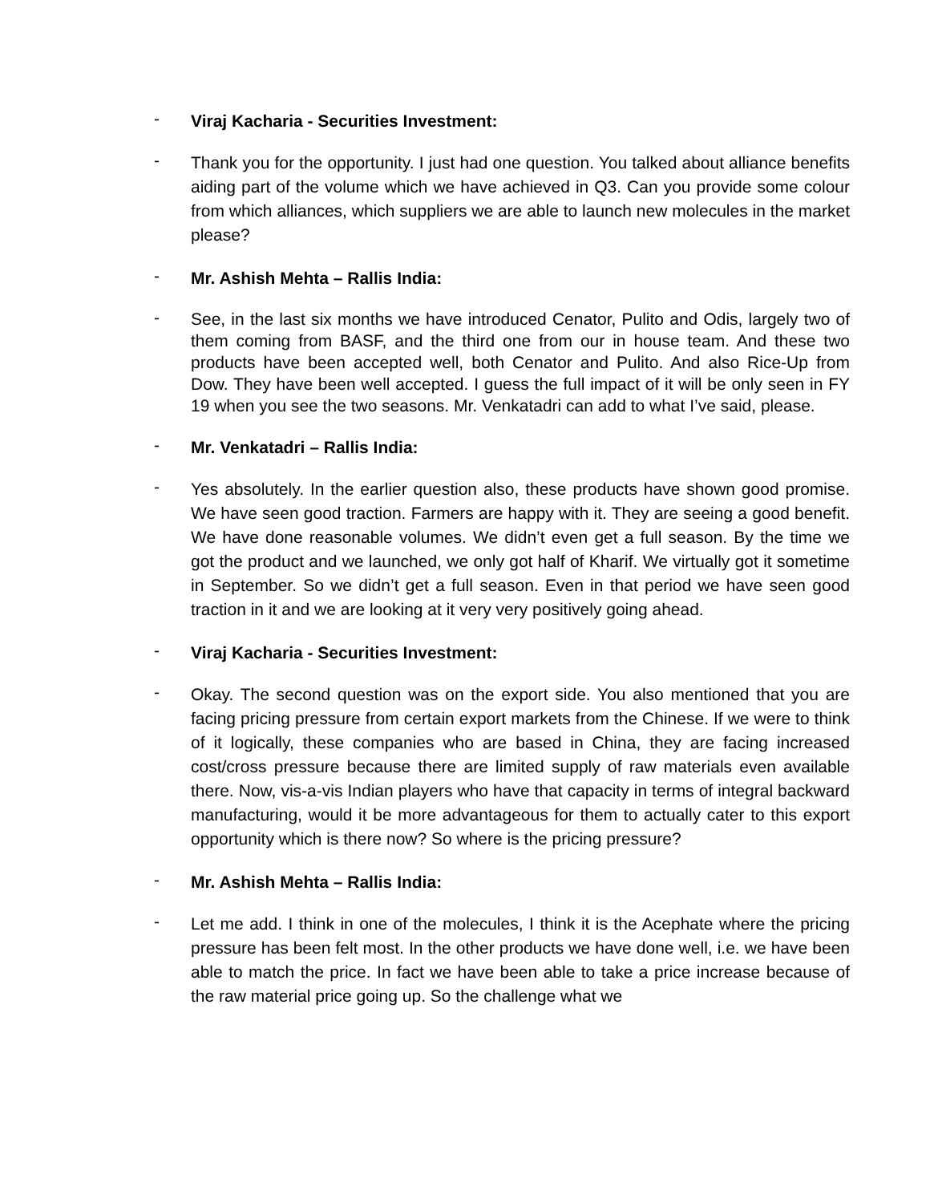-
Viraj Kacharia - Securities Investment:
-
Thank you for the opportunity. I just had one question. You talked about alliance benefits aiding part of the volume which we have achieved in Q3. Can you provide some colour from which alliances, which suppliers we are able to launch new molecules in the market please?
-
Mr. Ashish Mehta – Rallis India:
-
See, in the last six months we have introduced Cenator, Pulito and Odis, largely two of them coming from BASF, and the third one from our in house team. And these two products have been accepted well, both Cenator and Pulito. And also Rice-Up from Dow. They have been well accepted. I guess the full impact of it will be only seen in FY 19 when you see the two seasons. Mr. Venkatadri can add to what I’ve said, please.
-
Mr. Venkatadri – Rallis India:
-
Yes absolutely. In the earlier question also, these products have shown good promise. We have seen good traction. Farmers are happy with it. They are seeing a good benefit. We have done reasonable volumes. We didn’t even get a full season. By the time we got the product and we launched, we only got half of Kharif. We virtually got it sometime in September. So we didn’t get a full season. Even in that period we have seen good traction in it and we are looking at it very very positively going ahead.
-
Viraj Kacharia - Securities Investment:
-
Okay. The second question was on the export side. You also mentioned that you are facing pricing pressure from certain export markets from the Chinese. If we were to think of it logically, these companies who are based in China, they are facing increased cost/cross pressure because there are limited supply of raw materials even available there. Now, vis-a-vis Indian players who have that capacity in terms of integral backward manufacturing, would it be more advantageous for them to actually cater to this export opportunity which is there now? So where is the pricing pressure?
-
Mr. Ashish Mehta – Rallis India:
-
Let me add. I think in one of the molecules, I think it is the Acephate where the pricing pressure has been felt most. In the other products we have done well, i.e. we have been able to match the price. In fact we have been able to take a price increase because of the raw material price going up. So the challenge what we